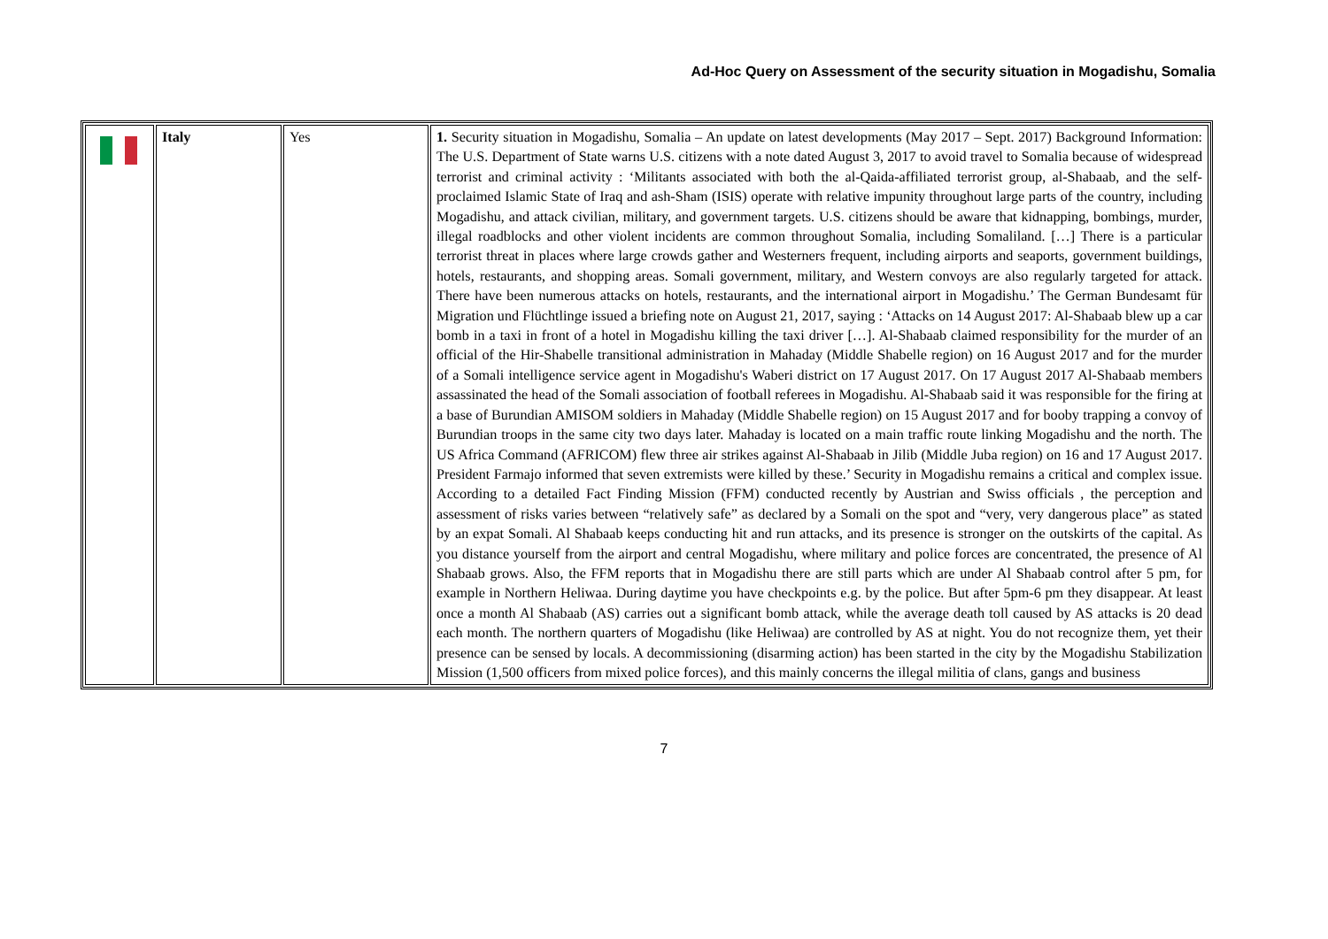Ad-Hoc Query on Assessment of the security situation in Mogadishu, Somalia
| | Italy | Yes | 1. Security situation in Mogadishu, Somalia – An update on latest developments (May 2017 – Sept. 2017) Background Information: The U.S. Department of State warns U.S. citizens with a note dated August 3, 2017 to avoid travel to Somalia because of widespread terrorist and criminal activity : ‘Militants associated with both the al-Qaida-affiliated terrorist group, al-Shabaab, and the self-proclaimed Islamic State of Iraq and ash-Sham (ISIS) operate with relative impunity throughout large parts of the country, including Mogadishu, and attack civilian, military, and government targets. U.S. citizens should be aware that kidnapping, bombings, murder, illegal roadblocks and other violent incidents are common throughout Somalia, including Somaliland. […] There is a particular terrorist threat in places where large crowds gather and Westerners frequent, including airports and seaports, government buildings, hotels, restaurants, and shopping areas. Somali government, military, and Western convoys are also regularly targeted for attack. There have been numerous attacks on hotels, restaurants, and the international airport in Mogadishu.’ The German Bundesamt für Migration und Flüchtlinge issued a briefing note on August 21, 2017, saying : ‘Attacks on 14 August 2017: Al-Shabaab blew up a car bomb in a taxi in front of a hotel in Mogadishu killing the taxi driver […]. Al-Shabaab claimed responsibility for the murder of an official of the Hir-Shabelle transitional administration in Mahaday (Middle Shabelle region) on 16 August 2017 and for the murder of a Somali intelligence service agent in Mogadishu's Waberi district on 17 August 2017. On 17 August 2017 Al-Shabaab members assassinated the head of the Somali association of football referees in Mogadishu. Al-Shabaab said it was responsible for the firing at a base of Burundian AMISOM soldiers in Mahaday (Middle Shabelle region) on 15 August 2017 and for booby trapping a convoy of Burundian troops in the same city two days later. Mahaday is located on a main traffic route linking Mogadishu and the north. The US Africa Command (AFRICOM) flew three air strikes against Al-Shabaab in Jilib (Middle Juba region) on 16 and 17 August 2017. President Farmajo informed that seven extremists were killed by these.’ Security in Mogadishu remains a critical and complex issue. According to a detailed Fact Finding Mission (FFM) conducted recently by Austrian and Swiss officials , the perception and assessment of risks varies between “relatively safe” as declared by a Somali on the spot and “very, very dangerous place” as stated by an expat Somali. Al Shabaab keeps conducting hit and run attacks, and its presence is stronger on the outskirts of the capital. As you distance yourself from the airport and central Mogadishu, where military and police forces are concentrated, the presence of Al Shabaab grows. Also, the FFM reports that in Mogadishu there are still parts which are under Al Shabaab control after 5 pm, for example in Northern Heliwaa. During daytime you have checkpoints e.g. by the police. But after 5pm-6 pm they disappear. At least once a month Al Shabaab (AS) carries out a significant bomb attack, while the average death toll caused by AS attacks is 20 dead each month. The northern quarters of Mogadishu (like Heliwaa) are controlled by AS at night. You do not recognize them, yet their presence can be sensed by locals. A decommissioning (disarming action) has been started in the city by the Mogadishu Stabilization Mission (1,500 officers from mixed police forces), and this mainly concerns the illegal militia of clans, gangs and business |
7